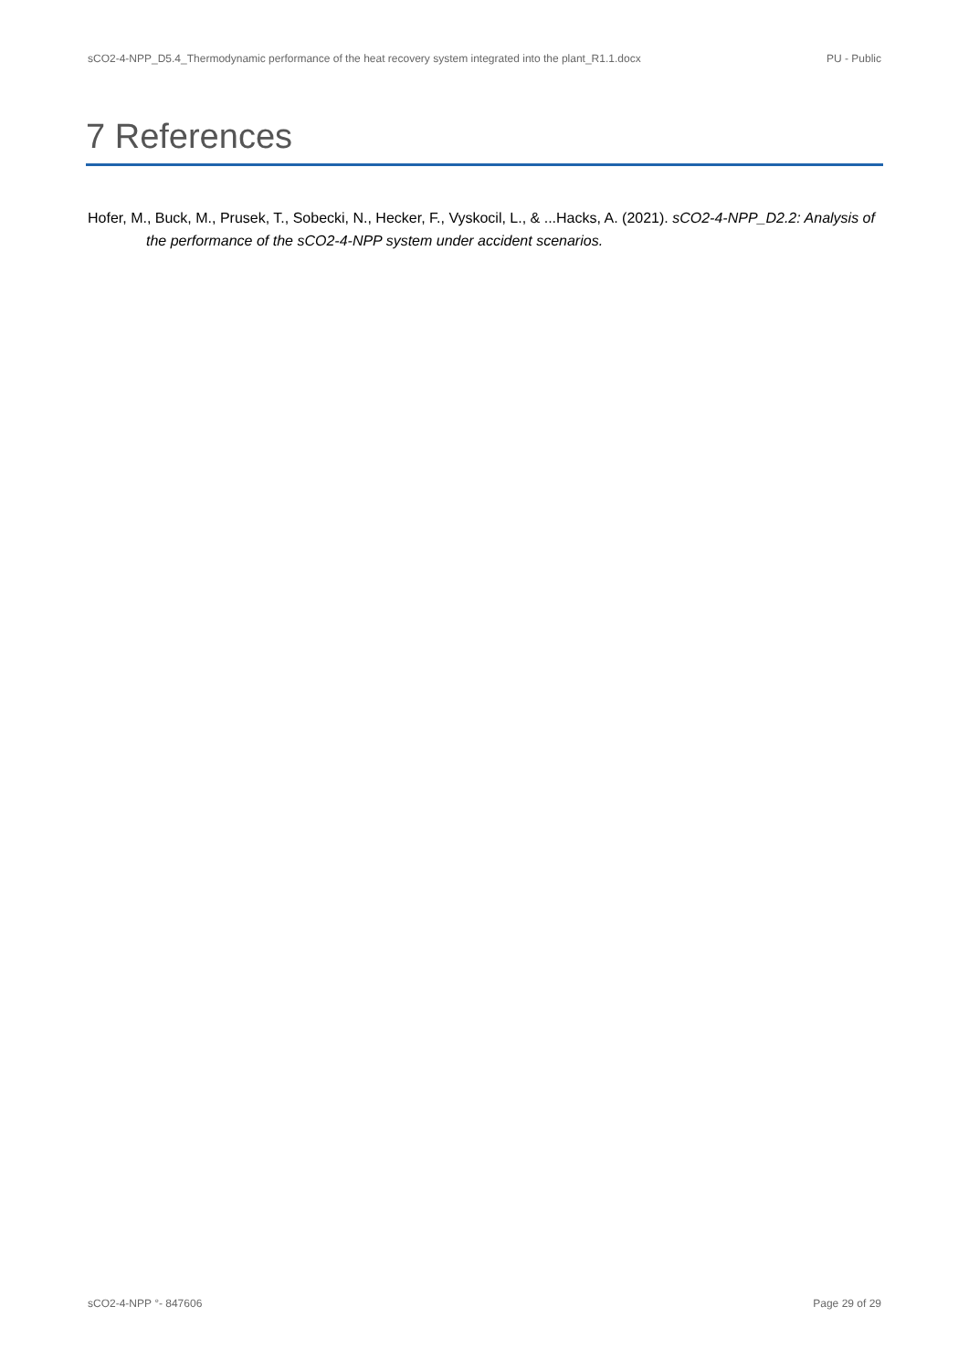sCO2-4-NPP_D5.4_Thermodynamic performance of the heat recovery system integrated into the plant_R1.1.docx PU - Public
7 References
Hofer, M., Buck, M., Prusek, T., Sobecki, N., Hecker, F., Vyskocil, L., & ...Hacks, A. (2021). sCO2-4-NPP_D2.2: Analysis of the performance of the sCO2-4-NPP system under accident scenarios.
sCO2-4-NPP °- 847606 Page 29 of 29